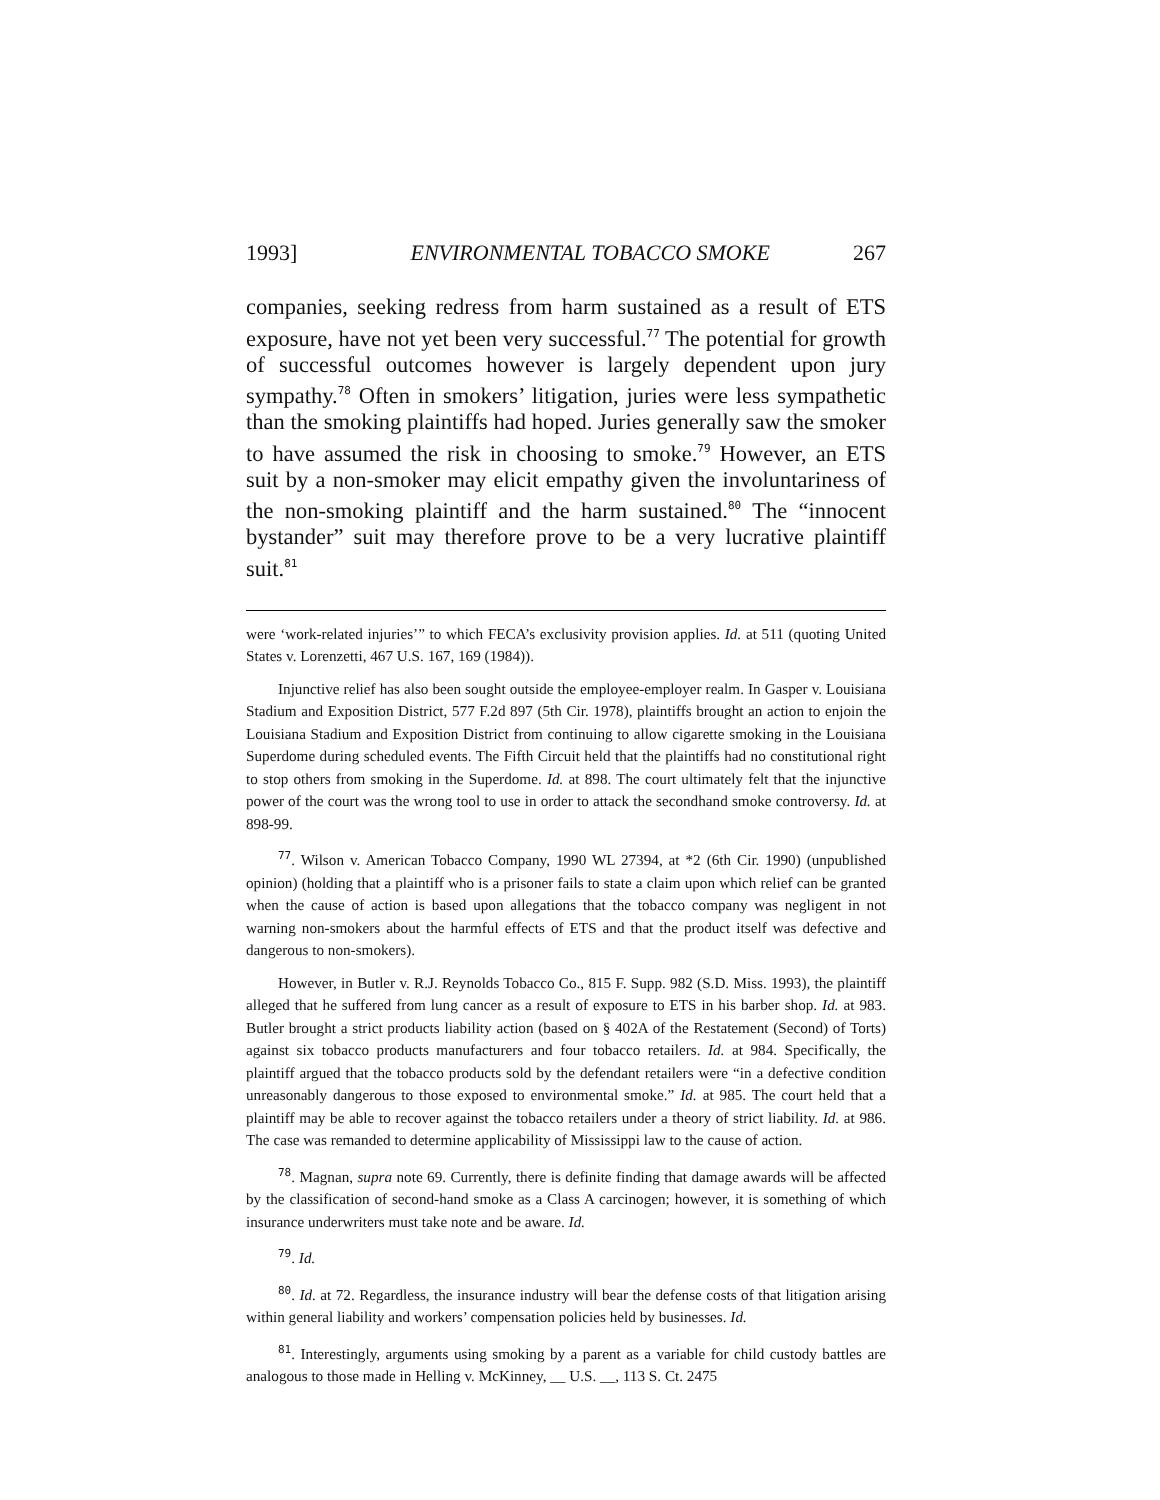1993] ENVIRONMENTAL TOBACCO SMOKE 267
companies, seeking redress from harm sustained as a result of ETS exposure, have not yet been very successful.<sup>77</sup> The potential for growth of successful outcomes however is largely dependent upon jury sympathy.<sup>78</sup> Often in smokers’ litigation, juries were less sympathetic than the smoking plaintiffs had hoped. Juries generally saw the smoker to have assumed the risk in choosing to smoke.<sup>79</sup> However, an ETS suit by a non-smoker may elicit empathy given the involuntariness of the non-smoking plaintiff and the harm sustained.<sup>80</sup> The “innocent bystander” suit may therefore prove to be a very lucrative plaintiff suit.<sup>81</sup>
were ‘work-related injuries’” to which FECA’s exclusivity provision applies. Id. at 511 (quoting United States v. Lorenzetti, 467 U.S. 167, 169 (1984)).
Injunctive relief has also been sought outside the employee-employer realm. In Gasper v. Louisiana Stadium and Exposition District, 577 F.2d 897 (5th Cir. 1978), plaintiffs brought an action to enjoin the Louisiana Stadium and Exposition District from continuing to allow cigarette smoking in the Louisiana Superdome during scheduled events. The Fifth Circuit held that the plaintiffs had no constitutional right to stop others from smoking in the Superdome. Id. at 898. The court ultimately felt that the injunctive power of the court was the wrong tool to use in order to attack the secondhand smoke controversy. Id. at 898-99.
<sup>77</sup>. Wilson v. American Tobacco Company, 1990 WL 27394, at *2 (6th Cir. 1990) (unpublished opinion) (holding that a plaintiff who is a prisoner fails to state a claim upon which relief can be granted when the cause of action is based upon allegations that the tobacco company was negligent in not warning non-smokers about the harmful effects of ETS and that the product itself was defective and dangerous to non-smokers).
However, in Butler v. R.J. Reynolds Tobacco Co., 815 F. Supp. 982 (S.D. Miss. 1993), the plaintiff alleged that he suffered from lung cancer as a result of exposure to ETS in his barber shop. Id. at 983. Butler brought a strict products liability action (based on § 402A of the Restatement (Second) of Torts) against six tobacco products manufacturers and four tobacco retailers. Id. at 984. Specifically, the plaintiff argued that the tobacco products sold by the defendant retailers were “in a defective condition unreasonably dangerous to those exposed to environmental smoke.” Id. at 985. The court held that a plaintiff may be able to recover against the tobacco retailers under a theory of strict liability. Id. at 986. The case was remanded to determine applicability of Mississippi law to the cause of action.
<sup>78</sup>. Magnan, supra note 69. Currently, there is definite finding that damage awards will be affected by the classification of second-hand smoke as a Class A carcinogen; however, it is something of which insurance underwriters must take note and be aware. Id.
<sup>79</sup>. Id.
<sup>80</sup>. Id. at 72. Regardless, the insurance industry will bear the defense costs of that litigation arising within general liability and workers’ compensation policies held by businesses. Id.
<sup>81</sup>. Interestingly, arguments using smoking by a parent as a variable for child custody battles are analogous to those made in Helling v. McKinney, __ U.S. __, 113 S. Ct. 2475